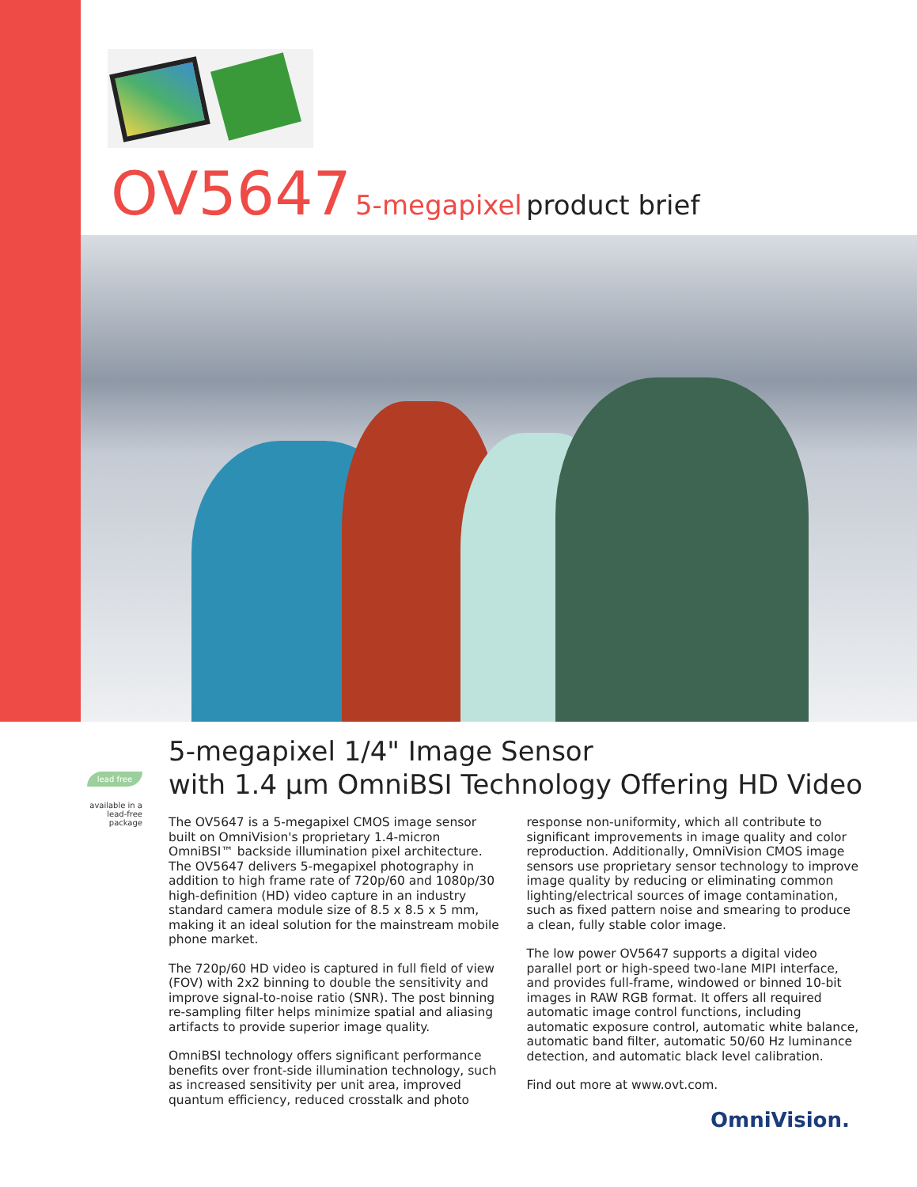OV5647 5-megapixel product brief
5-megapixel 1/4" Image Sensor
with 1.4 µm OmniBSI Technology Offering HD Video
lead free
available in a lead-free package
The OV5647 is a 5-megapixel CMOS image sensor built on OmniVision's proprietary 1.4-micron OmniBSI™ backside illumination pixel architecture. The OV5647 delivers 5-megapixel photography in addition to high frame rate of 720p/60 and 1080p/30 high-definition (HD) video capture in an industry standard camera module size of 8.5 x 8.5 x 5 mm, making it an ideal solution for the mainstream mobile phone market.
The 720p/60 HD video is captured in full field of view (FOV) with 2x2 binning to double the sensitivity and improve signal-to-noise ratio (SNR). The post binning re-sampling filter helps minimize spatial and aliasing artifacts to provide superior image quality.
OmniBSI technology offers significant performance benefits over front-side illumination technology, such as increased sensitivity per unit area, improved quantum efficiency, reduced crosstalk and photo response non-uniformity, which all contribute to significant improvements in image quality and color reproduction. Additionally, OmniVision CMOS image sensors use proprietary sensor technology to improve image quality by reducing or eliminating common lighting/electrical sources of image contamination, such as fixed pattern noise and smearing to produce a clean, fully stable color image.
The low power OV5647 supports a digital video parallel port or high-speed two-lane MIPI interface, and provides full-frame, windowed or binned 10-bit images in RAW RGB format. It offers all required automatic image control functions, including automatic exposure control, automatic white balance, automatic band filter, automatic 50/60 Hz luminance detection, and automatic black level calibration.
Find out more at www.ovt.com.
OmniVision.